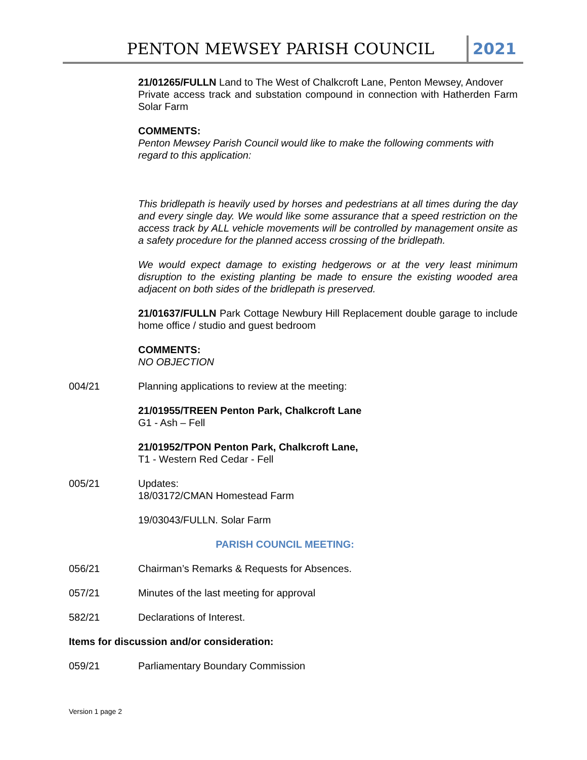PENTON MEWSEY PARISH COUNCIL 2021
21/01265/FULLN Land to The West of Chalkcroft Lane, Penton Mewsey, Andover
Private access track and substation compound in connection with Hatherden Farm Solar Farm
COMMENTS:
Penton Mewsey Parish Council would like to make the following comments with regard to this application:
This bridlepath is heavily used by horses and pedestrians at all times during the day and every single day. We would like some assurance that a speed restriction on the access track by ALL vehicle movements will be controlled by management onsite as a safety procedure for the planned access crossing of the bridlepath.
We would expect damage to existing hedgerows or at the very least minimum disruption to the existing planting be made to ensure the existing wooded area adjacent on both sides of the bridlepath is preserved.
21/01637/FULLN Park Cottage Newbury Hill Replacement double garage to include home office / studio and guest bedroom
COMMENTS:
NO OBJECTION
004/21 Planning applications to review at the meeting:
21/01955/TREEN Penton Park, Chalkcroft Lane
G1 - Ash – Fell
21/01952/TPON Penton Park, Chalkcroft Lane,
T1 - Western Red Cedar - Fell
005/21 Updates:
18/03172/CMAN Homestead Farm
19/03043/FULLN. Solar Farm
PARISH COUNCIL MEETING:
056/21 Chairman’s Remarks & Requests for Absences.
057/21 Minutes of the last meeting for approval
582/21 Declarations of Interest.
Items for discussion and/or consideration:
059/21 Parliamentary Boundary Commission
Version 1 page 2